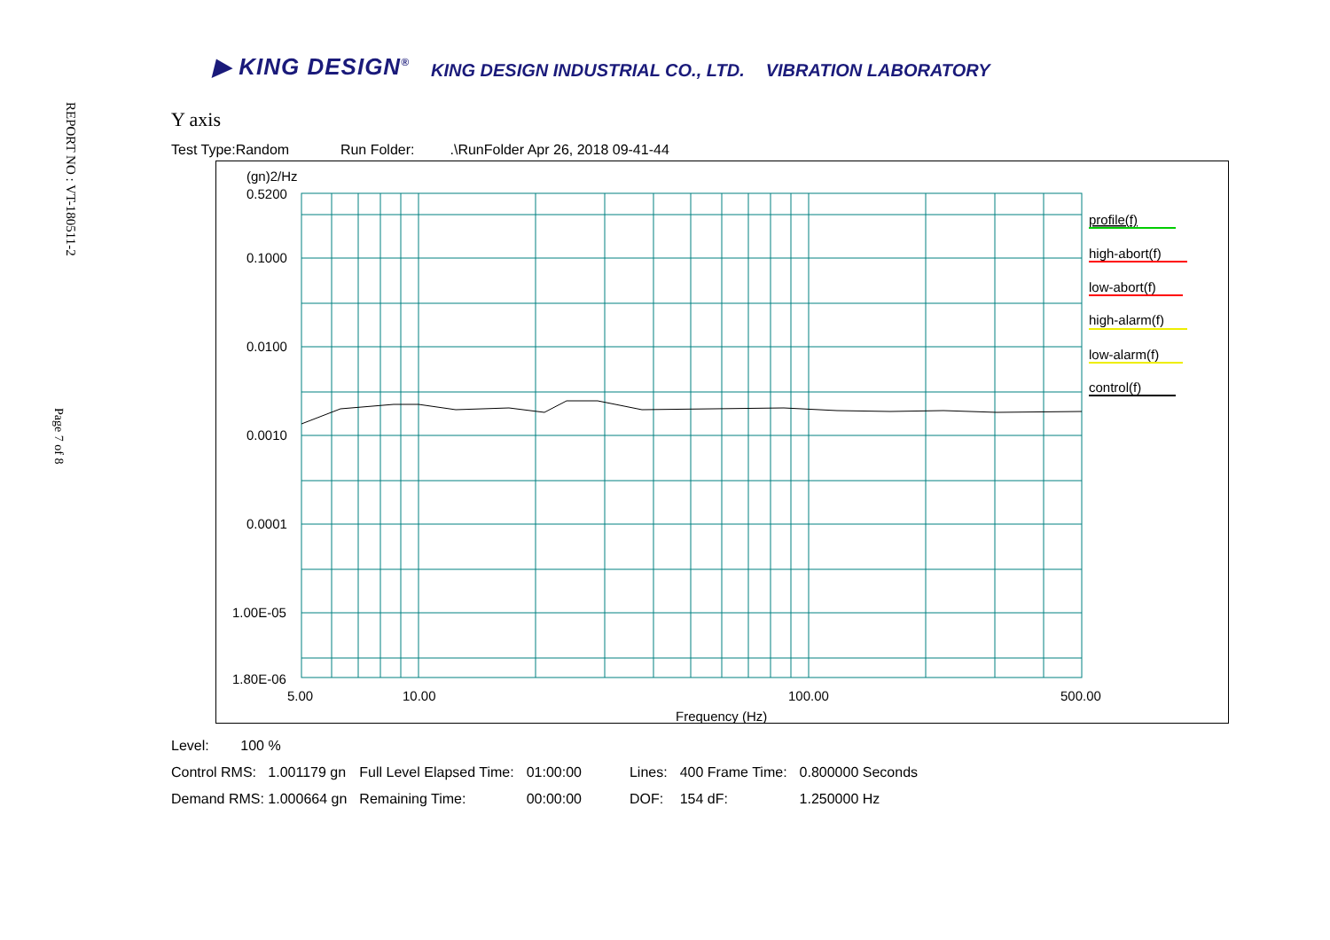REPORT NO : VT-180511-2
Page 7 of 8
▶ KING DESIGN<sup>®</sup> KING DESIGN INDUSTRIAL CO., LTD. VIBRATION LABORATORY
Y axis
Test Type:Random Run Folder: .\RunFolder Apr 26, 2018 09-41-44
(gn)2/Hz
0.5200
0.1000
0.0100
0.0010
0.0001
1.00E-05
1.80E-06
profile(f)
high-abort(f)
low-abort(f)
high-alarm(f)
low-alarm(f)
control(f)
5.00
10.00
100.00
500.00
Frequency (Hz)
Level: 100 %
| Control RMS: 1.001179 gn | Full Level Elapsed Time: | 01:00:00 | Lines: | 400 Frame Time: | 0.800000 Seconds |
| Demand RMS: 1.000664 gn | Remaining Time: | 00:00:00 | DOF: | 154 dF: | 1.250000 Hz |